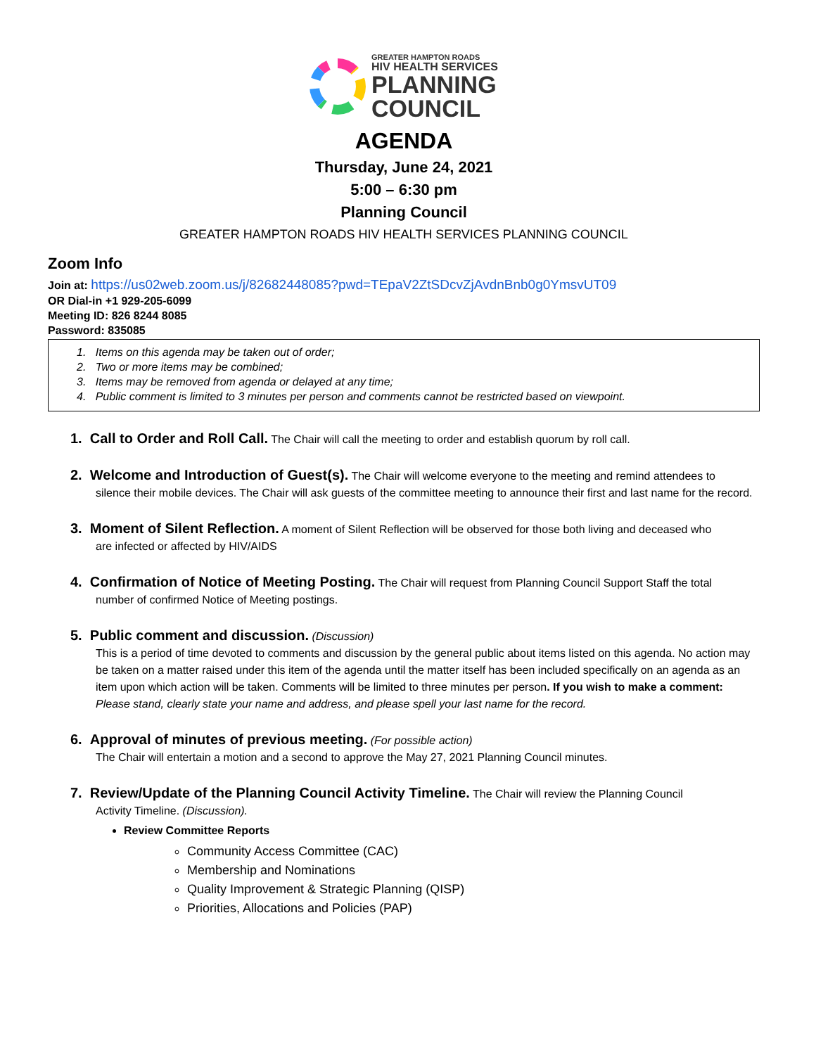GREATER HAMPTON ROADS
HIV HEALTH SERVICES
PLANNING
COUNCIL
AGENDA
Thursday, June 24, 2021
5:00 – 6:30 pm
Planning Council
GREATER HAMPTON ROADS HIV HEALTH SERVICES PLANNING COUNCIL
Zoom Info
Join at: https://us02web.zoom.us/j/82682448085?pwd=TEpaV2ZtSDcvZjAvdnBnb0g0YmsvUT09
OR Dial-in +1 929-205-6099
Meeting ID: 826 8244 8085
Password: 835085
1. Items on this agenda may be taken out of order;
2. Two or more items may be combined;
3. Items may be removed from agenda or delayed at any time;
4. Public comment is limited to 3 minutes per person and comments cannot be restricted based on viewpoint.
1. Call to Order and Roll Call. The Chair will call the meeting to order and establish quorum by roll call.
2. Welcome and Introduction of Guest(s). The Chair will welcome everyone to the meeting and remind attendees to
silence their mobile devices. The Chair will ask guests of the committee meeting to announce their first and last name for the record.
3. Moment of Silent Reflection. A moment of Silent Reflection will be observed for those both living and deceased who
are infected or affected by HIV/AIDS
4. Confirmation of Notice of Meeting Posting. The Chair will request from Planning Council Support Staff the total
number of confirmed Notice of Meeting postings.
5. Public comment and discussion. (Discussion)
This is a period of time devoted to comments and discussion by the general public about items listed on this agenda. No action may be taken on a matter raised under this item of the agenda until the matter itself has been included specifically on an agenda as an item upon which action will be taken. Comments will be limited to three minutes per person. If you wish to make a comment: Please stand, clearly state your name and address, and please spell your last name for the record.
6. Approval of minutes of previous meeting. (For possible action)
The Chair will entertain a motion and a second to approve the May 27, 2021 Planning Council minutes.
7. Review/Update of the Planning Council Activity Timeline. The Chair will review the Planning Council
Activity Timeline. (Discussion).
Review Committee Reports
Community Access Committee (CAC)
Membership and Nominations
Quality Improvement & Strategic Planning (QISP)
Priorities, Allocations and Policies (PAP)